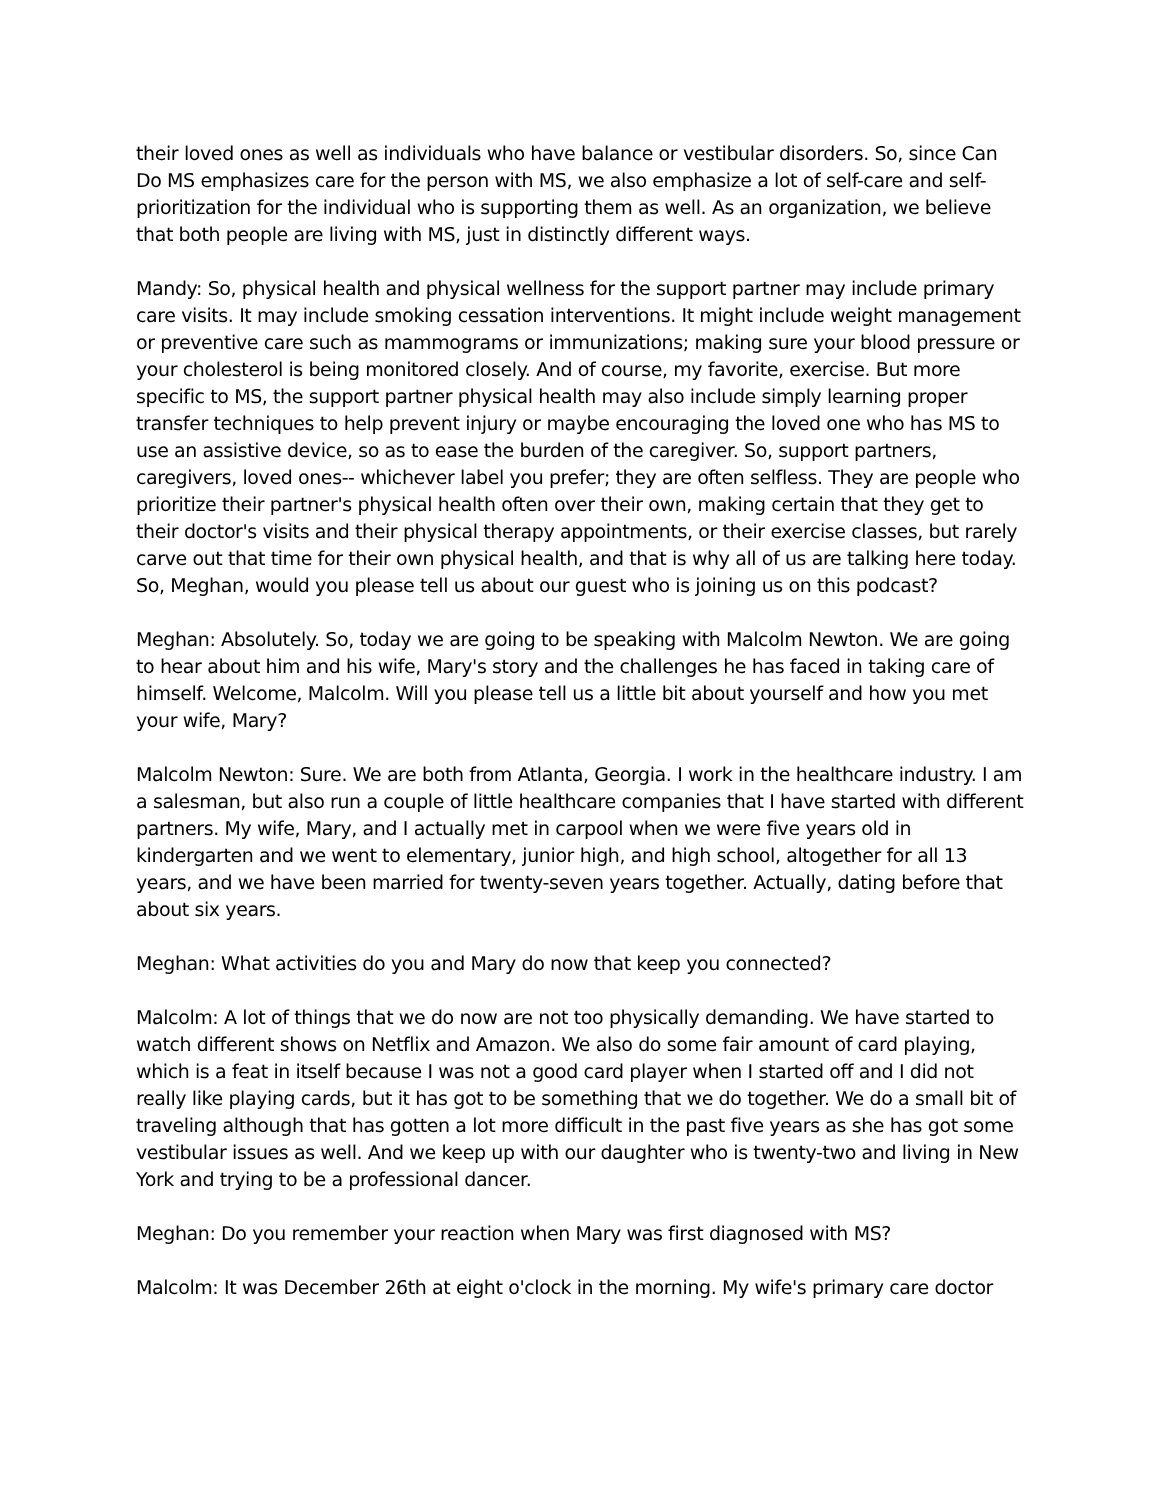their loved ones as well as individuals who have balance or vestibular disorders. So, since Can Do MS emphasizes care for the person with MS, we also emphasize a lot of self-care and self-prioritization for the individual who is supporting them as well. As an organization, we believe that both people are living with MS, just in distinctly different ways.
Mandy: So, physical health and physical wellness for the support partner may include primary care visits. It may include smoking cessation interventions. It might include weight management or preventive care such as mammograms or immunizations; making sure your blood pressure or your cholesterol is being monitored closely. And of course, my favorite, exercise. But more specific to MS, the support partner physical health may also include simply learning proper transfer techniques to help prevent injury or maybe encouraging the loved one who has MS to use an assistive device, so as to ease the burden of the caregiver. So, support partners, caregivers, loved ones-- whichever label you prefer; they are often selfless. They are people who prioritize their partner's physical health often over their own, making certain that they get to their doctor's visits and their physical therapy appointments, or their exercise classes, but rarely carve out that time for their own physical health, and that is why all of us are talking here today. So, Meghan, would you please tell us about our guest who is joining us on this podcast?
Meghan: Absolutely. So, today we are going to be speaking with Malcolm Newton. We are going to hear about him and his wife, Mary's story and the challenges he has faced in taking care of himself. Welcome, Malcolm. Will you please tell us a little bit about yourself and how you met your wife, Mary?
Malcolm Newton: Sure. We are both from Atlanta, Georgia. I work in the healthcare industry. I am a salesman, but also run a couple of little healthcare companies that I have started with different partners. My wife, Mary, and I actually met in carpool when we were five years old in kindergarten and we went to elementary, junior high, and high school, altogether for all 13 years, and we have been married for twenty-seven years together. Actually, dating before that about six years.
Meghan: What activities do you and Mary do now that keep you connected?
Malcolm: A lot of things that we do now are not too physically demanding. We have started to watch different shows on Netflix and Amazon. We also do some fair amount of card playing, which is a feat in itself because I was not a good card player when I started off and I did not really like playing cards, but it has got to be something that we do together. We do a small bit of traveling although that has gotten a lot more difficult in the past five years as she has got some vestibular issues as well. And we keep up with our daughter who is twenty-two and living in New York and trying to be a professional dancer.
Meghan: Do you remember your reaction when Mary was first diagnosed with MS?
Malcolm: It was December 26th at eight o'clock in the morning. My wife's primary care doctor